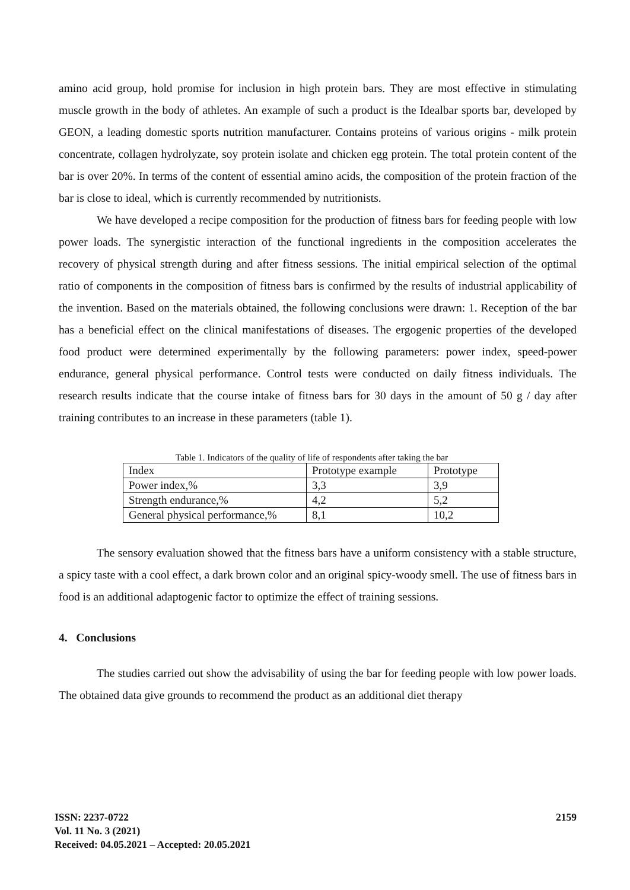amino acid group, hold promise for inclusion in high protein bars. They are most effective in stimulating muscle growth in the body of athletes. An example of such a product is the Idealbar sports bar, developed by GEON, a leading domestic sports nutrition manufacturer. Contains proteins of various origins - milk protein concentrate, collagen hydrolyzate, soy protein isolate and chicken egg protein. The total protein content of the bar is over 20%. In terms of the content of essential amino acids, the composition of the protein fraction of the bar is close to ideal, which is currently recommended by nutritionists.
We have developed a recipe composition for the production of fitness bars for feeding people with low power loads. The synergistic interaction of the functional ingredients in the composition accelerates the recovery of physical strength during and after fitness sessions. The initial empirical selection of the optimal ratio of components in the composition of fitness bars is confirmed by the results of industrial applicability of the invention. Based on the materials obtained, the following conclusions were drawn: 1. Reception of the bar has a beneficial effect on the clinical manifestations of diseases. The ergogenic properties of the developed food product were determined experimentally by the following parameters: power index, speed-power endurance, general physical performance. Control tests were conducted on daily fitness individuals. The research results indicate that the course intake of fitness bars for 30 days in the amount of 50 g / day after training contributes to an increase in these parameters (table 1).
Table 1. Indicators of the quality of life of respondents after taking the bar
| Index | Prototype example | Prototype |
| Power index,% | 3,3 | 3,9 |
| Strength endurance,% | 4,2 | 5,2 |
| General physical performance,% | 8,1 | 10,2 |
The sensory evaluation showed that the fitness bars have a uniform consistency with a stable structure, a spicy taste with a cool effect, a dark brown color and an original spicy-woody smell. The use of fitness bars in food is an additional adaptogenic factor to optimize the effect of training sessions.
4. Conclusions
The studies carried out show the advisability of using the bar for feeding people with low power loads. The obtained data give grounds to recommend the product as an additional diet therapy
ISSN: 2237-0722
Vol. 11 No. 3 (2021)
Received: 04.05.2021 – Accepted: 20.05.2021
2159